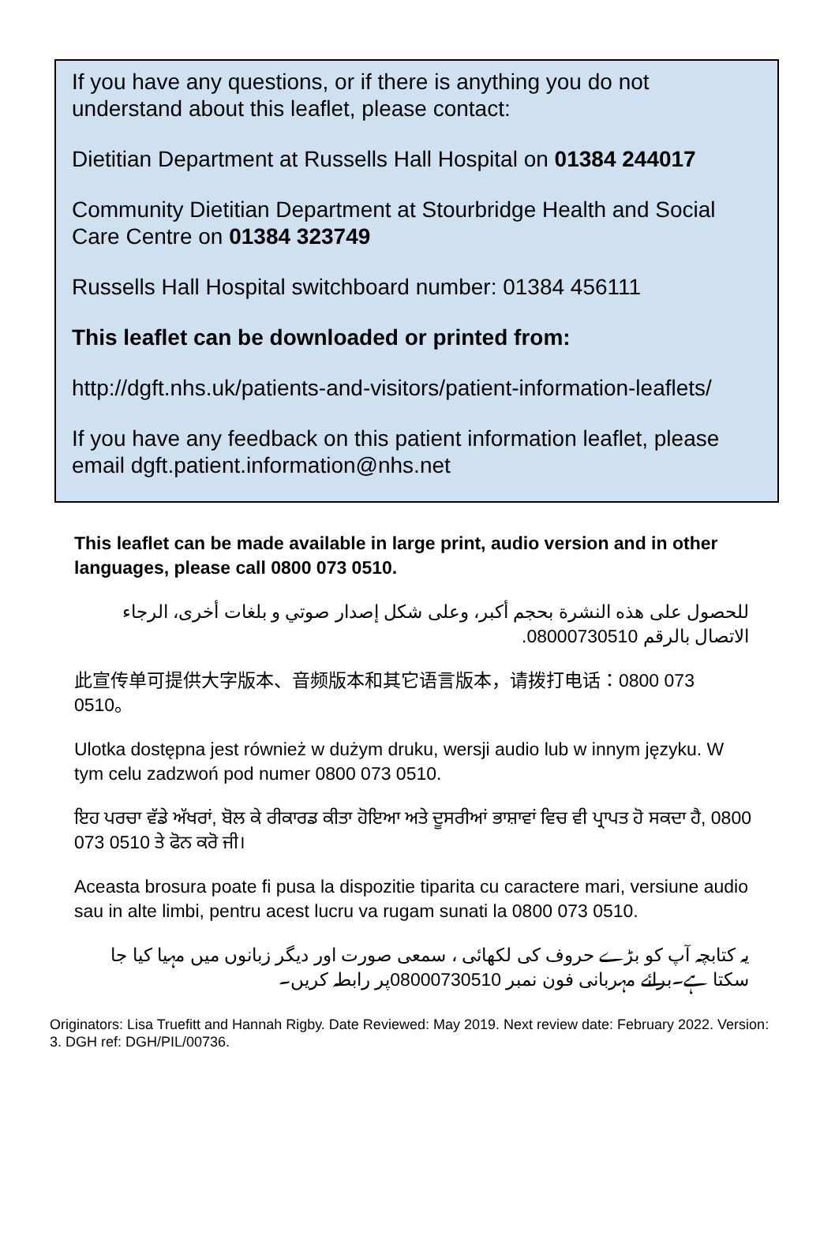If you have any questions, or if there is anything you do not understand about this leaflet, please contact:
Dietitian Department at Russells Hall Hospital on 01384 244017
Community Dietitian Department at Stourbridge Health and Social Care Centre on 01384 323749
Russells Hall Hospital switchboard number: 01384 456111
This leaflet can be downloaded or printed from:
http://dgft.nhs.uk/patients-and-visitors/patient-information-leaflets/
If you have any feedback on this patient information leaflet, please email dgft.patient.information@nhs.net
This leaflet can be made available in large print, audio version and in other languages, please call 0800 073 0510.
للحصول على هذه النشرة بحجم أكبر، وعلى شكل إصدار صوتي و بلغات أخرى، الرجاء الاتصال بالرقم 08000730510.
此宣传单可提供大字版本、音频版本和其它语言版本，请拨打电话：0800 073 0510。
Ulotka dostępna jest również w dużym druku, wersji audio lub w innym języku. W tym celu zadzwoń pod numer 0800 073 0510.
ਇਹ ਪਰਚਾ ਵੱਡੇ ਅੱਖਰਾਂ, ਬੋਲ ਕੇ ਰੀਕਾਰਡ ਕੀਤਾ ਹੋਇਆ ਅਤੇ ਦੂਸਰੀਆਂ ਭਾਸ਼ਾਵਾਂ ਵਿਚ ਵੀ ਪ੍ਰਾਪਤ ਹੋ ਸਕਦਾ ਹੈ, 0800 073 0510 ਤੇ ਫੋਨ ਕਰੋ ਜੀ।
Aceasta brosura poate fi pusa la dispozitie tiparita cu caractere mari, versiune audio sau in alte limbi, pentru acest lucru va rugam sunati la 0800 073 0510.
یہ کتابچہ آپ کو بڑے حروف کی لکھائی ، سمعی صورت اور دیگر زبانوں میں مہیا کیا جا سکتا ہے۔برائے مہربانی فون نمبر 08000730510پر رابطہ کریں۔
Originators: Lisa Truefitt and Hannah Rigby. Date Reviewed: May 2019. Next review date: February 2022. Version: 3. DGH ref: DGH/PIL/00736.